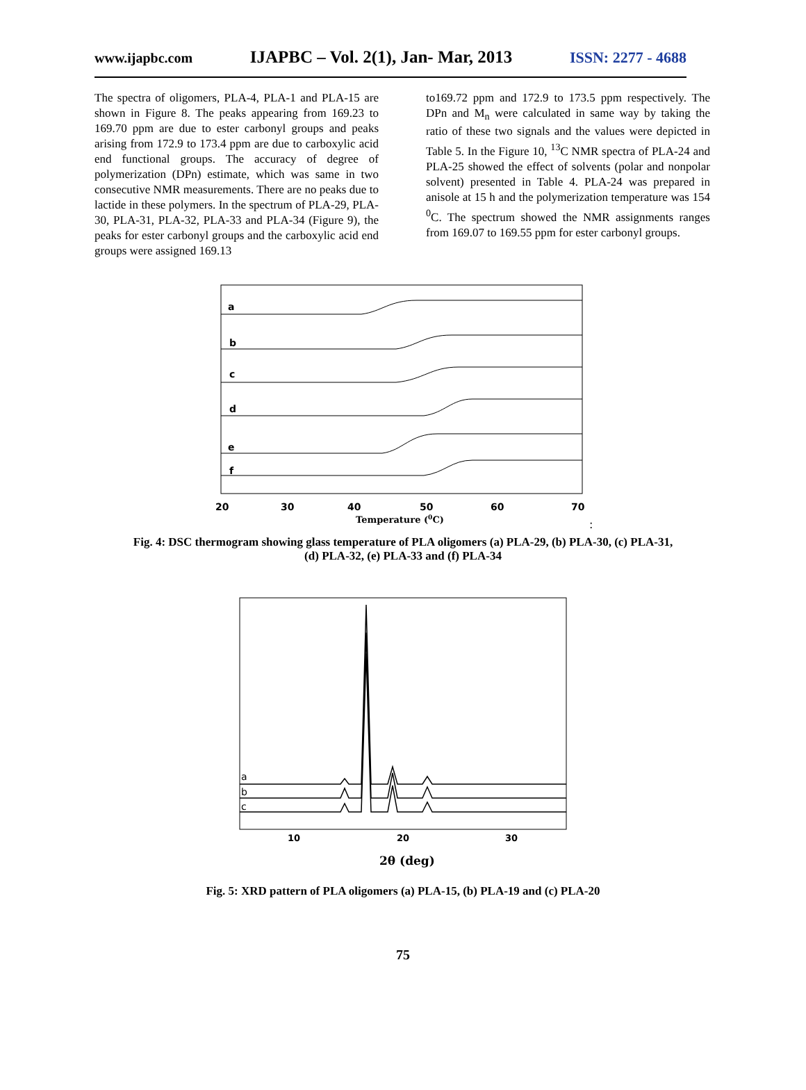www.ijapbc.com IJAPBC – Vol. 2(1), Jan- Mar, 2013 ISSN: 2277 - 4688
The spectra of oligomers, PLA-4, PLA-1 and PLA-15 are shown in Figure 8. The peaks appearing from 169.23 to 169.70 ppm are due to ester carbonyl groups and peaks arising from 172.9 to 173.4 ppm are due to carboxylic acid end functional groups. The accuracy of degree of polymerization (DPn) estimate, which was same in two consecutive NMR measurements. There are no peaks due to lactide in these polymers. In the spectrum of PLA-29, PLA-30, PLA-31, PLA-32, PLA-33 and PLA-34 (Figure 9), the peaks for ester carbonyl groups and the carboxylic acid end groups were assigned 169.13
to169.72 ppm and 172.9 to 173.5 ppm respectively. The DPn and M<sub>n</sub> were calculated in same way by taking the ratio of these two signals and the values were depicted in Table 5. In the Figure 10, <sup>13</sup>C NMR spectra of PLA-24 and PLA-25 showed the effect of solvents (polar and nonpolar solvent) presented in Table 4. PLA-24 was prepared in anisole at 15 h and the polymerization temperature was 154 <sup>0</sup>C. The spectrum showed the NMR assignments ranges from 169.07 to 169.55 ppm for ester carbonyl groups.
a
b
c
d
e
f
20
30
40
50
60
70
Temperature (0C)
:
Fig. 4: DSC thermogram showing glass temperature of PLA oligomers (a) PLA-29, (b) PLA-30, (c) PLA-31,
(d) PLA-32, (e) PLA-33 and (f) PLA-34
a
b
c
10
20
30
2θ (deg)
Fig. 5: XRD pattern of PLA oligomers (a) PLA-15, (b) PLA-19 and (c) PLA-20
75